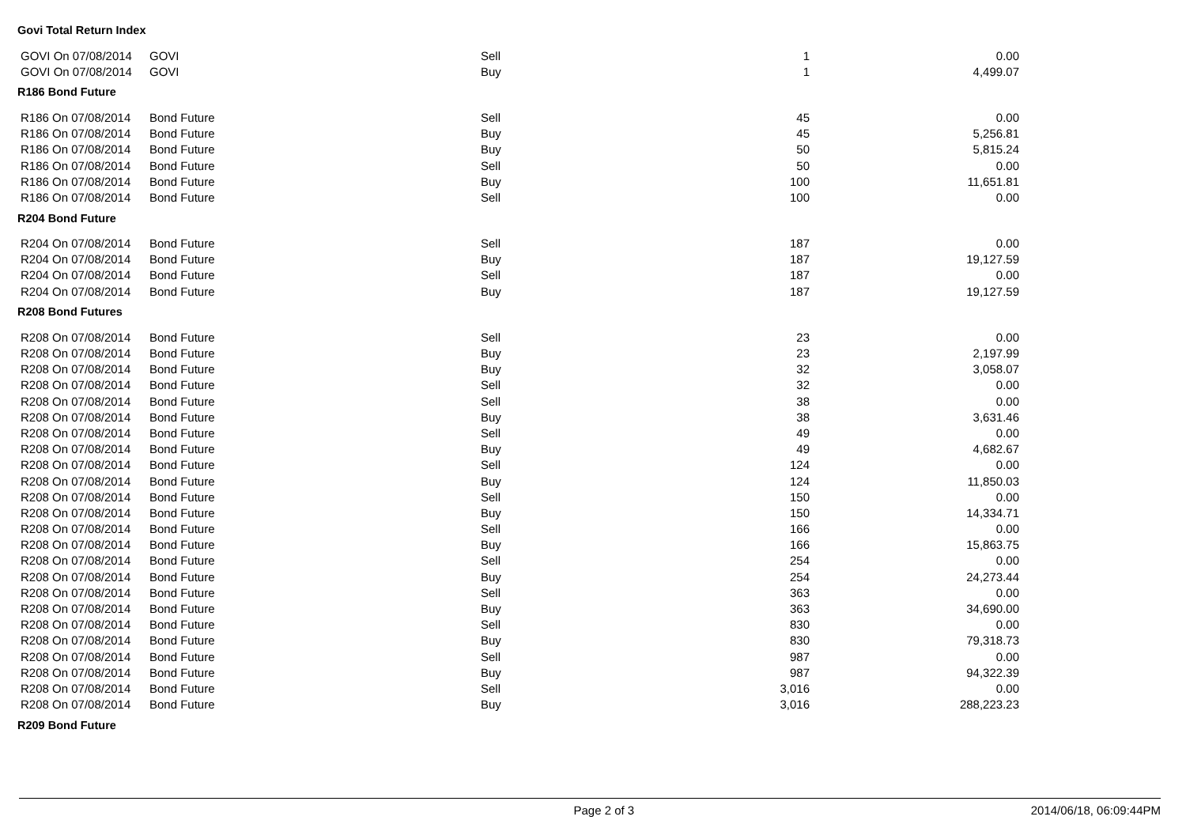Govi Total Return Index
| GOVI On 07/08/2014 | GOVI | Sell | 1 | 0.00 |
| GOVI On 07/08/2014 | GOVI | Buy | 1 | 4,499.07 |
R186 Bond Future
| R186 On 07/08/2014 | Bond Future | Sell | 45 | 0.00 |
| R186 On 07/08/2014 | Bond Future | Buy | 45 | 5,256.81 |
| R186 On 07/08/2014 | Bond Future | Buy | 50 | 5,815.24 |
| R186 On 07/08/2014 | Bond Future | Sell | 50 | 0.00 |
| R186 On 07/08/2014 | Bond Future | Buy | 100 | 11,651.81 |
| R186 On 07/08/2014 | Bond Future | Sell | 100 | 0.00 |
R204 Bond Future
| R204 On 07/08/2014 | Bond Future | Sell | 187 | 0.00 |
| R204 On 07/08/2014 | Bond Future | Buy | 187 | 19,127.59 |
| R204 On 07/08/2014 | Bond Future | Sell | 187 | 0.00 |
| R204 On 07/08/2014 | Bond Future | Buy | 187 | 19,127.59 |
R208 Bond Futures
| R208 On 07/08/2014 | Bond Future | Sell | 23 | 0.00 |
| R208 On 07/08/2014 | Bond Future | Buy | 23 | 2,197.99 |
| R208 On 07/08/2014 | Bond Future | Buy | 32 | 3,058.07 |
| R208 On 07/08/2014 | Bond Future | Sell | 32 | 0.00 |
| R208 On 07/08/2014 | Bond Future | Sell | 38 | 0.00 |
| R208 On 07/08/2014 | Bond Future | Buy | 38 | 3,631.46 |
| R208 On 07/08/2014 | Bond Future | Sell | 49 | 0.00 |
| R208 On 07/08/2014 | Bond Future | Buy | 49 | 4,682.67 |
| R208 On 07/08/2014 | Bond Future | Sell | 124 | 0.00 |
| R208 On 07/08/2014 | Bond Future | Buy | 124 | 11,850.03 |
| R208 On 07/08/2014 | Bond Future | Sell | 150 | 0.00 |
| R208 On 07/08/2014 | Bond Future | Buy | 150 | 14,334.71 |
| R208 On 07/08/2014 | Bond Future | Sell | 166 | 0.00 |
| R208 On 07/08/2014 | Bond Future | Buy | 166 | 15,863.75 |
| R208 On 07/08/2014 | Bond Future | Sell | 254 | 0.00 |
| R208 On 07/08/2014 | Bond Future | Buy | 254 | 24,273.44 |
| R208 On 07/08/2014 | Bond Future | Sell | 363 | 0.00 |
| R208 On 07/08/2014 | Bond Future | Buy | 363 | 34,690.00 |
| R208 On 07/08/2014 | Bond Future | Sell | 830 | 0.00 |
| R208 On 07/08/2014 | Bond Future | Buy | 830 | 79,318.73 |
| R208 On 07/08/2014 | Bond Future | Sell | 987 | 0.00 |
| R208 On 07/08/2014 | Bond Future | Buy | 987 | 94,322.39 |
| R208 On 07/08/2014 | Bond Future | Sell | 3,016 | 0.00 |
| R208 On 07/08/2014 | Bond Future | Buy | 3,016 | 288,223.23 |
R209 Bond Future
Page 2 of 3 2014/06/18, 06:09:44PM